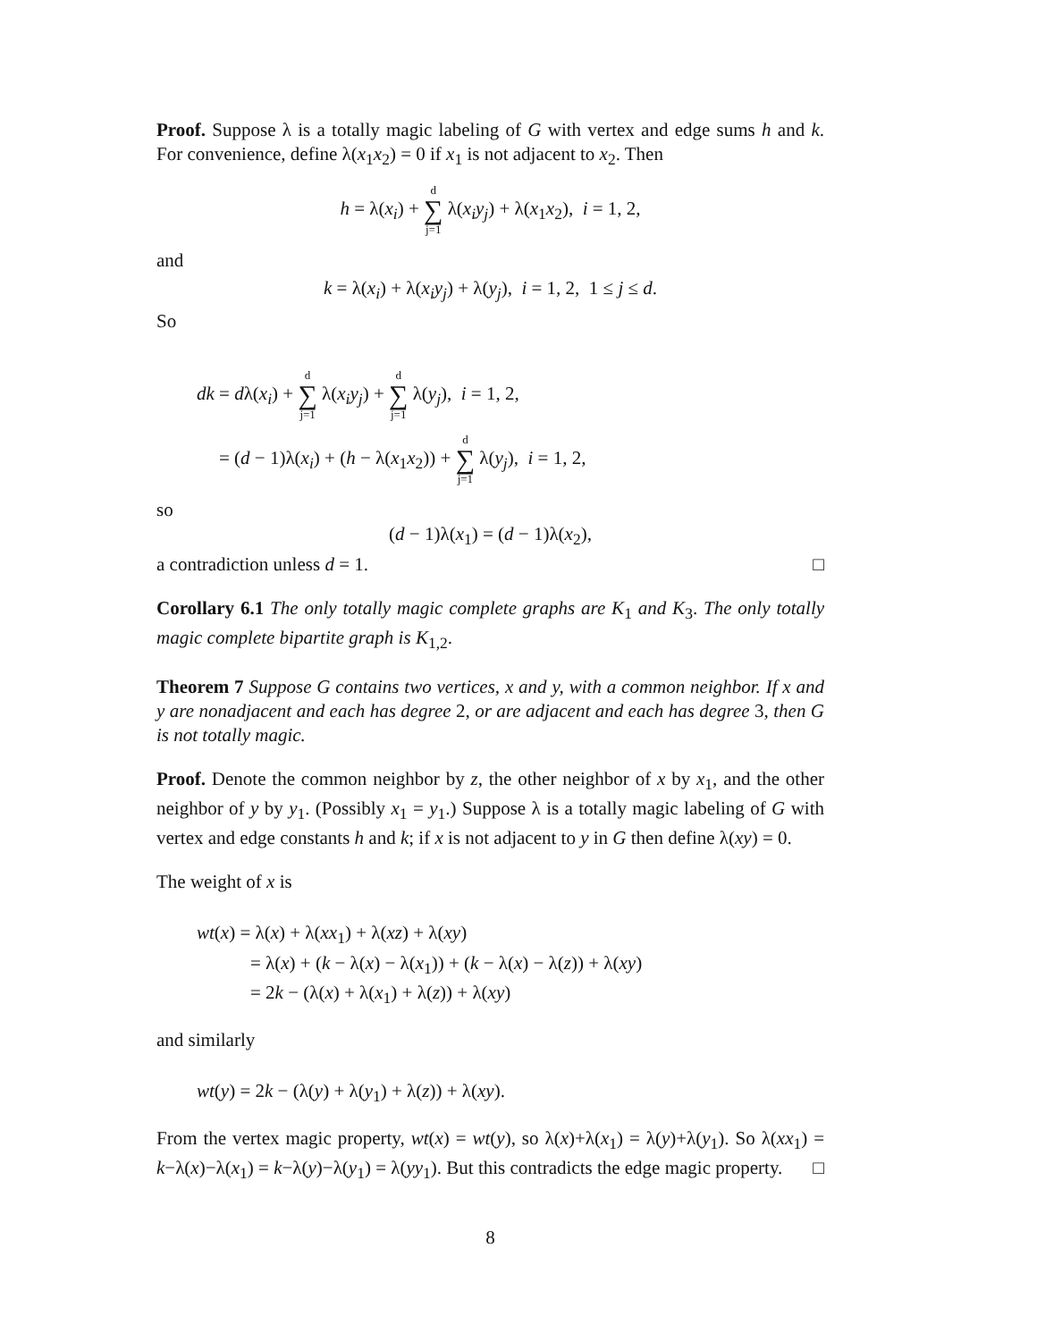Proof. Suppose λ is a totally magic labeling of G with vertex and edge sums h and k. For convenience, define λ(x<sub>1</sub>x<sub>2</sub>) = 0 if x<sub>1</sub> is not adjacent to x<sub>2</sub>. Then
h = λ(x<sub>i</sub>) + d ∑ j=1 λ(x<sub>i</sub>y<sub>j</sub>) + λ(x<sub>1</sub>x<sub>2</sub>), i = 1, 2,
and
k = λ(x<sub>i</sub>) + λ(x<sub>i</sub>y<sub>j</sub>) + λ(y<sub>j</sub>), i = 1, 2, 1 ≤ j ≤ d.
So
dk = dλ(x<sub>i</sub>) + d ∑ j=1 λ(x<sub>i</sub>y<sub>j</sub>) + d ∑ j=1 λ(y<sub>j</sub>), i = 1, 2,
= (d − 1)λ(x<sub>i</sub>) + (h − λ(x<sub>1</sub>x<sub>2</sub>)) + d ∑ j=1 λ(y<sub>j</sub>), i = 1, 2,
so
(d − 1)λ(x<sub>1</sub>) = (d − 1)λ(x<sub>2</sub>),
a contradiction unless d = 1. □
Corollary 6.1 The only totally magic complete graphs are K<sub>1</sub> and K<sub>3</sub>. The only totally magic complete bipartite graph is K<sub>1,2</sub>.
Theorem 7 Suppose G contains two vertices, x and y, with a common neighbor. If x and y are nonadjacent and each has degree 2, or are adjacent and each has degree 3, then G is not totally magic.
Proof. Denote the common neighbor by z, the other neighbor of x by x<sub>1</sub>, and the other neighbor of y by y<sub>1</sub>. (Possibly x<sub>1</sub> = y<sub>1</sub>.) Suppose λ is a totally magic labeling of G with vertex and edge constants h and k; if x is not adjacent to y in G then define λ(xy) = 0.
The weight of x is
wt(x) = λ(x) + λ(xx<sub>1</sub>) + λ(xz) + λ(xy)
= λ(x) + (k − λ(x) − λ(x<sub>1</sub>)) + (k − λ(x) − λ(z)) + λ(xy)
= 2k − (λ(x) + λ(x<sub>1</sub>) + λ(z)) + λ(xy)
and similarly
wt(y) = 2k − (λ(y) + λ(y<sub>1</sub>) + λ(z)) + λ(xy).
From the vertex magic property, wt(x) = wt(y), so λ(x)+λ(x<sub>1</sub>) = λ(y)+λ(y<sub>1</sub>). So λ(xx<sub>1</sub>) = k−λ(x)−λ(x<sub>1</sub>) = k−λ(y)−λ(y<sub>1</sub>) = λ(yy<sub>1</sub>). But this contradicts the edge magic property. □
8